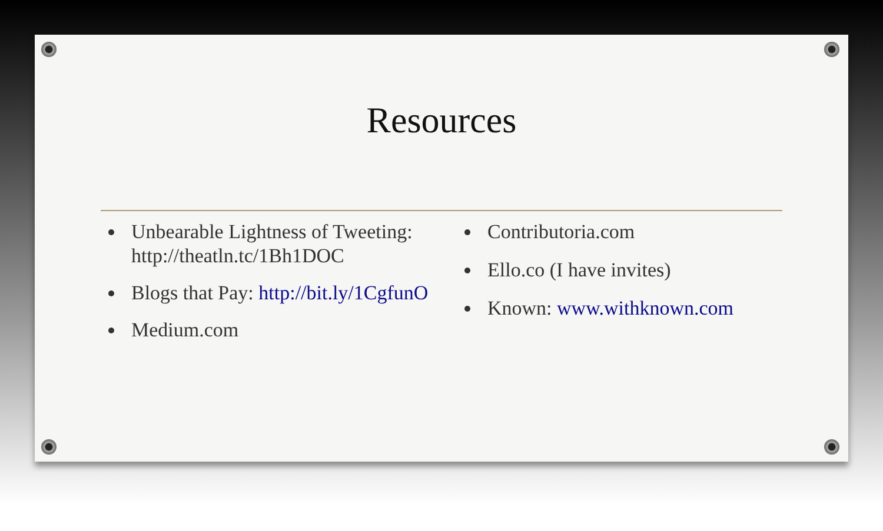Resources
Unbearable Lightness of Tweeting: http://theatln.tc/1Bh1DOC
Blogs that Pay: http://bit.ly/1CgfunO
Medium.com
Contributoria.com
Ello.co (I have invites)
Known: www.withknown.com